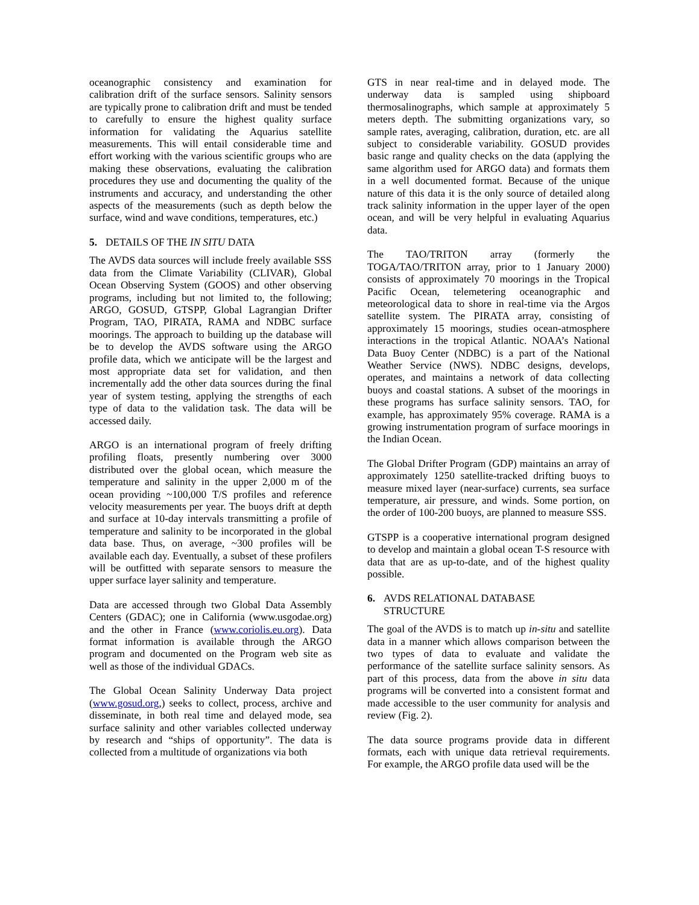oceanographic consistency and examination for calibration drift of the surface sensors. Salinity sensors are typically prone to calibration drift and must be tended to carefully to ensure the highest quality surface information for validating the Aquarius satellite measurements. This will entail considerable time and effort working with the various scientific groups who are making these observations, evaluating the calibration procedures they use and documenting the quality of the instruments and accuracy, and understanding the other aspects of the measurements (such as depth below the surface, wind and wave conditions, temperatures, etc.)
5. DETAILS OF THE IN SITU DATA
The AVDS data sources will include freely available SSS data from the Climate Variability (CLIVAR), Global Ocean Observing System (GOOS) and other observing programs, including but not limited to, the following; ARGO, GOSUD, GTSPP, Global Lagrangian Drifter Program, TAO, PIRATA, RAMA and NDBC surface moorings. The approach to building up the database will be to develop the AVDS software using the ARGO profile data, which we anticipate will be the largest and most appropriate data set for validation, and then incrementally add the other data sources during the final year of system testing, applying the strengths of each type of data to the validation task. The data will be accessed daily.
ARGO is an international program of freely drifting profiling floats, presently numbering over 3000 distributed over the global ocean, which measure the temperature and salinity in the upper 2,000 m of the ocean providing ~100,000 T/S profiles and reference velocity measurements per year. The buoys drift at depth and surface at 10-day intervals transmitting a profile of temperature and salinity to be incorporated in the global data base. Thus, on average, ~300 profiles will be available each day. Eventually, a subset of these profilers will be outfitted with separate sensors to measure the upper surface layer salinity and temperature.
Data are accessed through two Global Data Assembly Centers (GDAC); one in California (www.usgodae.org) and the other in France (www.coriolis.eu.org). Data format information is available through the ARGO program and documented on the Program web site as well as those of the individual GDACs.
The Global Ocean Salinity Underway Data project (www.gosud.org,) seeks to collect, process, archive and disseminate, in both real time and delayed mode, sea surface salinity and other variables collected underway by research and “ships of opportunity”. The data is collected from a multitude of organizations via both
GTS in near real-time and in delayed mode. The underway data is sampled using shipboard thermosalinographs, which sample at approximately 5 meters depth. The submitting organizations vary, so sample rates, averaging, calibration, duration, etc. are all subject to considerable variability. GOSUD provides basic range and quality checks on the data (applying the same algorithm used for ARGO data) and formats them in a well documented format. Because of the unique nature of this data it is the only source of detailed along track salinity information in the upper layer of the open ocean, and will be very helpful in evaluating Aquarius data.
The TAO/TRITON array (formerly the TOGA/TAO/TRITON array, prior to 1 January 2000) consists of approximately 70 moorings in the Tropical Pacific Ocean, telemetering oceanographic and meteorological data to shore in real-time via the Argos satellite system. The PIRATA array, consisting of approximately 15 moorings, studies ocean-atmosphere interactions in the tropical Atlantic. NOAA’s National Data Buoy Center (NDBC) is a part of the National Weather Service (NWS). NDBC designs, develops, operates, and maintains a network of data collecting buoys and coastal stations. A subset of the moorings in these programs has surface salinity sensors. TAO, for example, has approximately 95% coverage. RAMA is a growing instrumentation program of surface moorings in the Indian Ocean.
The Global Drifter Program (GDP) maintains an array of approximately 1250 satellite-tracked drifting buoys to measure mixed layer (near-surface) currents, sea surface temperature, air pressure, and winds. Some portion, on the order of 100-200 buoys, are planned to measure SSS.
GTSPP is a cooperative international program designed to develop and maintain a global ocean T-S resource with data that are as up-to-date, and of the highest quality possible.
6. AVDS RELATIONAL DATABASE
STRUCTURE
The goal of the AVDS is to match up in-situ and satellite data in a manner which allows comparison between the two types of data to evaluate and validate the performance of the satellite surface salinity sensors. As part of this process, data from the above in situ data programs will be converted into a consistent format and made accessible to the user community for analysis and review (Fig. 2).
The data source programs provide data in different formats, each with unique data retrieval requirements. For example, the ARGO profile data used will be the